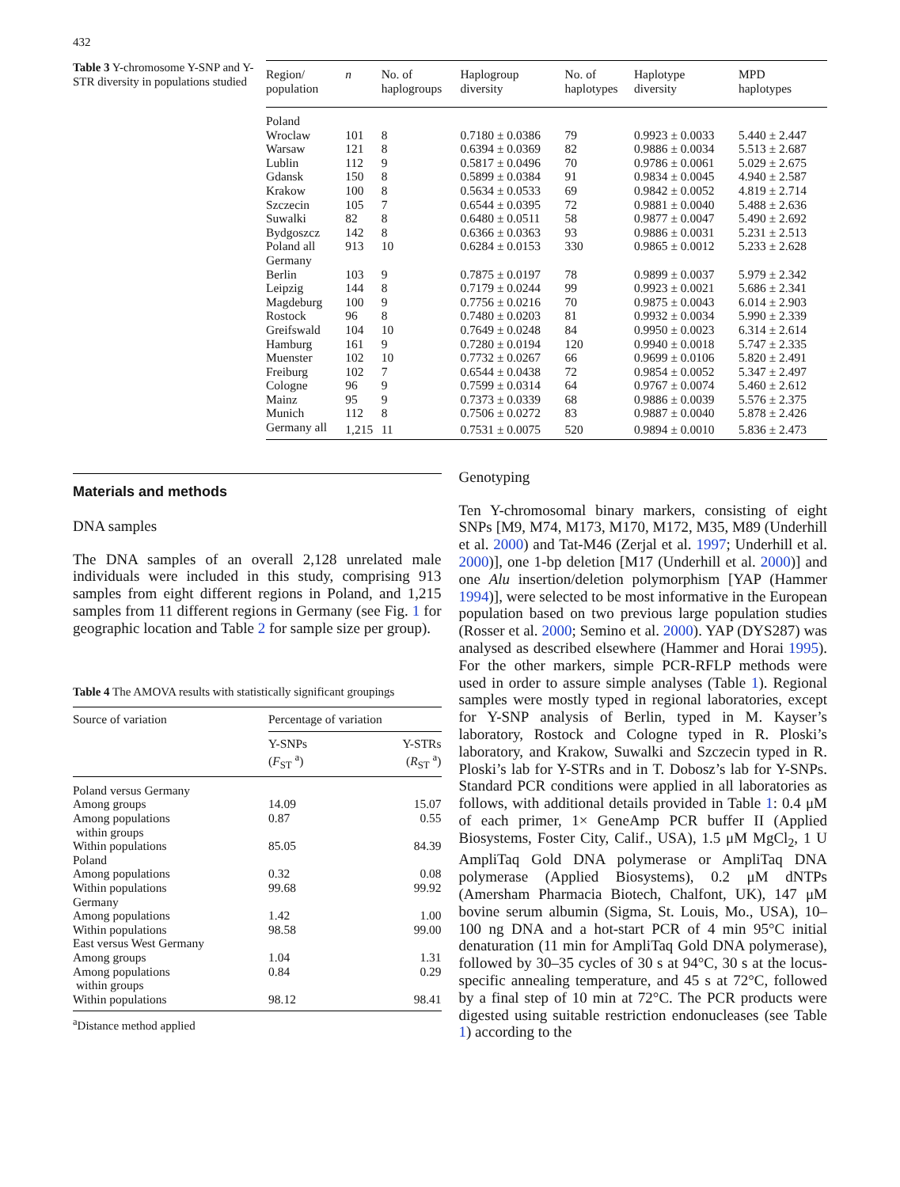432
Table 3 Y-chromosome Y-SNP and Y-STR diversity in populations studied
| Region/ population | n | No. of haplogroups | Haplogroup diversity | No. of haplotypes | Haplotype diversity | MPD haplotypes |
| --- | --- | --- | --- | --- | --- | --- |
| Poland | | | | | | |
| Wroclaw | 101 | 8 | 0.7180 ± 0.0386 | 79 | 0.9923 ± 0.0033 | 5.440 ± 2.447 |
| Warsaw | 121 | 8 | 0.6394 ± 0.0369 | 82 | 0.9886 ± 0.0034 | 5.513 ± 2.687 |
| Lublin | 112 | 9 | 0.5817 ± 0.0496 | 70 | 0.9786 ± 0.0061 | 5.029 ± 2.675 |
| Gdansk | 150 | 8 | 0.5899 ± 0.0384 | 91 | 0.9834 ± 0.0045 | 4.940 ± 2.587 |
| Krakow | 100 | 8 | 0.5634 ± 0.0533 | 69 | 0.9842 ± 0.0052 | 4.819 ± 2.714 |
| Szczecin | 105 | 7 | 0.6544 ± 0.0395 | 72 | 0.9881 ± 0.0040 | 5.488 ± 2.636 |
| Suwalki | 82 | 8 | 0.6480 ± 0.0511 | 58 | 0.9877 ± 0.0047 | 5.490 ± 2.692 |
| Bydgoszcz | 142 | 8 | 0.6366 ± 0.0363 | 93 | 0.9886 ± 0.0031 | 5.231 ± 2.513 |
| Poland all | 913 | 10 | 0.6284 ± 0.0153 | 330 | 0.9865 ± 0.0012 | 5.233 ± 2.628 |
| Germany | | | | | | |
| Berlin | 103 | 9 | 0.7875 ± 0.0197 | 78 | 0.9899 ± 0.0037 | 5.979 ± 2.342 |
| Leipzig | 144 | 8 | 0.7179 ± 0.0244 | 99 | 0.9923 ± 0.0021 | 5.686 ± 2.341 |
| Magdeburg | 100 | 9 | 0.7756 ± 0.0216 | 70 | 0.9875 ± 0.0043 | 6.014 ± 2.903 |
| Rostock | 96 | 8 | 0.7480 ± 0.0203 | 81 | 0.9932 ± 0.0034 | 5.990 ± 2.339 |
| Greifswald | 104 | 10 | 0.7649 ± 0.0248 | 84 | 0.9950 ± 0.0023 | 6.314 ± 2.614 |
| Hamburg | 161 | 9 | 0.7280 ± 0.0194 | 120 | 0.9940 ± 0.0018 | 5.747 ± 2.335 |
| Muenster | 102 | 10 | 0.7732 ± 0.0267 | 66 | 0.9699 ± 0.0106 | 5.820 ± 2.491 |
| Freiburg | 102 | 7 | 0.6544 ± 0.0438 | 72 | 0.9854 ± 0.0052 | 5.347 ± 2.497 |
| Cologne | 96 | 9 | 0.7599 ± 0.0314 | 64 | 0.9767 ± 0.0074 | 5.460 ± 2.612 |
| Mainz | 95 | 9 | 0.7373 ± 0.0339 | 68 | 0.9886 ± 0.0039 | 5.576 ± 2.375 |
| Munich | 112 | 8 | 0.7506 ± 0.0272 | 83 | 0.9887 ± 0.0040 | 5.878 ± 2.426 |
| Germany all | 1,215 | 11 | 0.7531 ± 0.0075 | 520 | 0.9894 ± 0.0010 | 5.836 ± 2.473 |
Materials and methods
DNA samples
The DNA samples of an overall 2,128 unrelated male individuals were included in this study, comprising 913 samples from eight different regions in Poland, and 1,215 samples from 11 different regions in Germany (see Fig. 1 for geographic location and Table 2 for sample size per group).
Table 4 The AMOVA results with statistically significant groupings
| Source of variation | Percentage of variation | |
| --- | --- | --- |
| | Y-SNPs ( F<sub>ST</sub> <sup>a</sup>) | Y-STRs ( R<sub>ST</sub> <sup>a</sup>) |
| Poland versus Germany | | |
| Among groups | 14.09 | 15.07 |
| Among populations within groups | 0.87 | 0.55 |
| Within populations | 85.05 | 84.39 |
| Poland | | |
| Among populations | 0.32 | 0.08 |
| Within populations | 99.68 | 99.92 |
| Germany | | |
| Among populations | 1.42 | 1.00 |
| Within populations | 98.58 | 99.00 |
| East versus West Germany | | |
| Among groups | 1.04 | 1.31 |
| Among populations within groups | 0.84 | 0.29 |
| Within populations | 98.12 | 98.41 |
<sup>a</sup> Distance method applied
Genotyping
Ten Y-chromosomal binary markers, consisting of eight SNPs [M9, M74, M173, M170, M172, M35, M89 (Underhill et al. 2000) and Tat-M46 (Zerjal et al. 1997; Underhill et al. 2000)], one 1-bp deletion [M17 (Underhill et al. 2000)] and one Alu insertion/deletion polymorphism [YAP (Hammer 1994)], were selected to be most informative in the European population based on two previous large population studies (Rosser et al. 2000; Semino et al. 2000). YAP (DYS287) was analysed as described elsewhere (Hammer and Horai 1995). For the other markers, simple PCR-RFLP methods were used in order to assure simple analyses (Table 1). Regional samples were mostly typed in regional laboratories, except for Y-SNP analysis of Berlin, typed in M. Kayser’s laboratory, Rostock and Cologne typed in R. Ploski’s laboratory, and Krakow, Suwalki and Szczecin typed in R. Ploski’s lab for Y-STRs and in T. Dobosz’s lab for Y-SNPs. Standard PCR conditions were applied in all laboratories as follows, with additional details provided in Table 1: 0.4 μM of each primer, 1× GeneAmp PCR buffer II (Applied Biosystems, Foster City, Calif., USA), 1.5 μM MgCl<sub>2</sub>, 1 U AmpliTaq Gold DNA polymerase or AmpliTaq DNA polymerase (Applied Biosystems), 0.2 μM dNTPs (Amersham Pharmacia Biotech, Chalfont, UK), 147 μM bovine serum albumin (Sigma, St. Louis, Mo., USA), 10–100 ng DNA and a hot-start PCR of 4 min 95°C initial denaturation (11 min for AmpliTaq Gold DNA polymerase), followed by 30–35 cycles of 30 s at 94°C, 30 s at the locus-specific annealing temperature, and 45 s at 72°C, followed by a final step of 10 min at 72°C. The PCR products were digested using suitable restriction endonucleases (see Table 1) according to the